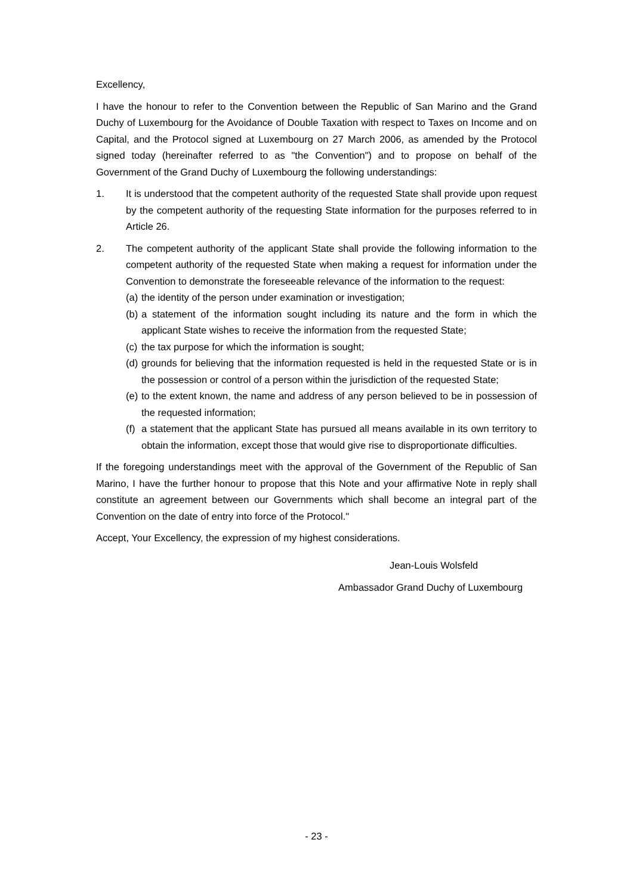Excellency,
I have the honour to refer to the Convention between the Republic of San Marino and the Grand Duchy of Luxembourg for the Avoidance of Double Taxation with respect to Taxes on Income and on Capital, and the Protocol signed at Luxembourg on 27 March 2006, as amended by the Protocol signed today (hereinafter referred to as "the Convention") and to propose on behalf of the Government of the Grand Duchy of Luxembourg the following understandings:
1. It is understood that the competent authority of the requested State shall provide upon request by the competent authority of the requesting State information for the purposes referred to in Article 26.
2. The competent authority of the applicant State shall provide the following information to the competent authority of the requested State when making a request for information under the Convention to demonstrate the foreseeable relevance of the information to the request:
(a)
the identity of the person under examination or investigation;
(b)
a statement of the information sought including its nature and the form in which the applicant State wishes to receive the information from the requested State;
(c)
the tax purpose for which the information is sought;
(d)
grounds for believing that the information requested is held in the requested State or is in the possession or control of a person within the jurisdiction of the requested State;
(e)
to the extent known, the name and address of any person believed to be in possession of the requested information;
(f)
a statement that the applicant State has pursued all means available in its own territory to obtain the information, except those that would give rise to disproportionate difficulties.
If the foregoing understandings meet with the approval of the Government of the Republic of San Marino, I have the further honour to propose that this Note and your affirmative Note in reply shall constitute an agreement between our Governments which shall become an integral part of the Convention on the date of entry into force of the Protocol."
Accept, Your Excellency, the expression of my highest considerations.
Jean-Louis Wolsfeld
Ambassador Grand Duchy of Luxembourg
- 23 -